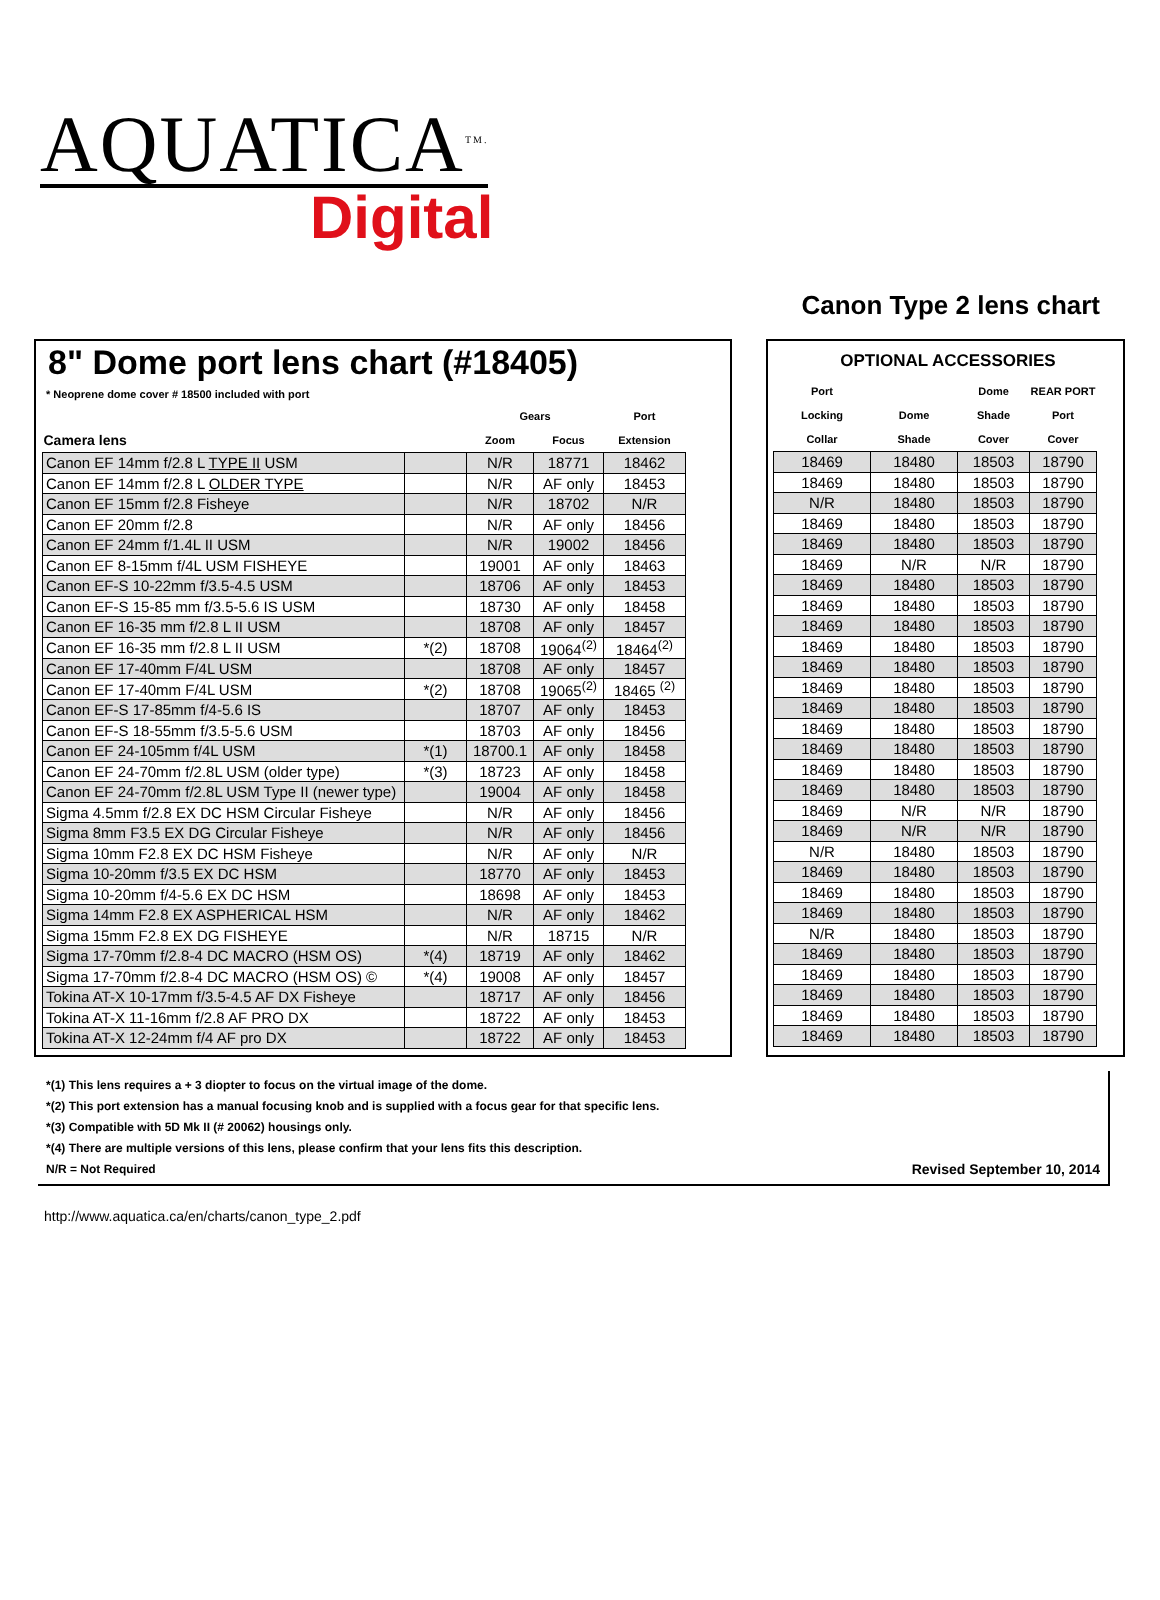AQUATICA<sup>TM.</sup>
Digital
Canon Type 2 lens chart
8" Dome port lens chart (#18405)
* Neoprene dome cover # 18500 included with port
| | | Gears | | Port |
| --- | --- | --- | --- | --- |
| Camera lens | | Zoom | Focus | Extension |
| Canon EF 14mm f/2.8 L TYPE II USM | | N/R | 18771 | 18462 |
| Canon EF 14mm f/2.8 L OLDER TYPE | | N/R | AF only | 18453 |
| Canon EF 15mm f/2.8 Fisheye | | N/R | 18702 | N/R |
| Canon EF 20mm f/2.8 | | N/R | AF only | 18456 |
| Canon EF 24mm f/1.4L II USM | | N/R | 19002 | 18456 |
| Canon EF 8-15mm f/4L USM FISHEYE | | 19001 | AF only | 18463 |
| Canon EF-S 10-22mm f/3.5-4.5 USM | | 18706 | AF only | 18453 |
| Canon EF-S 15-85 mm f/3.5-5.6 IS USM | | 18730 | AF only | 18458 |
| Canon EF 16-35 mm f/2.8 L II USM | | 18708 | AF only | 18457 |
| Canon EF 16-35 mm f/2.8 L II USM | *(2) | 18708 | 19064<sup>(2)</sup> | 18464<sup>(2)</sup> |
| Canon EF 17-40mm F/4L USM | | 18708 | AF only | 18457 |
| Canon EF 17-40mm F/4L USM | *(2) | 18708 | 19065<sup>(2)</sup> | 18465 <sup>(2)</sup> |
| Canon EF-S 17-85mm f/4-5.6 IS | | 18707 | AF only | 18453 |
| Canon EF-S 18-55mm f/3.5-5.6 USM | | 18703 | AF only | 18456 |
| Canon EF 24-105mm f/4L USM | *(1) | 18700.1 | AF only | 18458 |
| Canon EF 24-70mm f/2.8L USM (older type) | *(3) | 18723 | AF only | 18458 |
| Canon EF 24-70mm f/2.8L USM Type II (newer type) | | 19004 | AF only | 18458 |
| Sigma 4.5mm f/2.8 EX DC HSM Circular Fisheye | | N/R | AF only | 18456 |
| Sigma 8mm F3.5 EX DG Circular Fisheye | | N/R | AF only | 18456 |
| Sigma 10mm F2.8 EX DC HSM Fisheye | | N/R | AF only | N/R |
| Sigma 10-20mm f/3.5 EX DC HSM | | 18770 | AF only | 18453 |
| Sigma 10-20mm f/4-5.6 EX DC HSM | | 18698 | AF only | 18453 |
| Sigma 14mm F2.8 EX ASPHERICAL HSM | | N/R | AF only | 18462 |
| Sigma 15mm F2.8 EX DG FISHEYE | | N/R | 18715 | N/R |
| Sigma 17-70mm f/2.8-4 DC MACRO (HSM OS) | *(4) | 18719 | AF only | 18462 |
| Sigma 17-70mm f/2.8-4 DC MACRO (HSM OS) © | *(4) | 19008 | AF only | 18457 |
| Tokina AT-X 10-17mm f/3.5-4.5 AF DX Fisheye | | 18717 | AF only | 18456 |
| Tokina AT-X 11-16mm f/2.8 AF PRO DX | | 18722 | AF only | 18453 |
| Tokina AT-X 12-24mm f/4 AF pro DX | | 18722 | AF only | 18453 |
OPTIONAL ACCESSORIES
| Port | | Dome | REAR PORT |
| --- | --- | --- | --- |
| Locking | Dome | Shade | Port |
| Collar | Shade | Cover | Cover |
| 18469 | 18480 | 18503 | 18790 |
| 18469 | 18480 | 18503 | 18790 |
| N/R | 18480 | 18503 | 18790 |
| 18469 | 18480 | 18503 | 18790 |
| 18469 | 18480 | 18503 | 18790 |
| 18469 | N/R | N/R | 18790 |
| 18469 | 18480 | 18503 | 18790 |
| 18469 | 18480 | 18503 | 18790 |
| 18469 | 18480 | 18503 | 18790 |
| 18469 | 18480 | 18503 | 18790 |
| 18469 | 18480 | 18503 | 18790 |
| 18469 | 18480 | 18503 | 18790 |
| 18469 | 18480 | 18503 | 18790 |
| 18469 | 18480 | 18503 | 18790 |
| 18469 | 18480 | 18503 | 18790 |
| 18469 | 18480 | 18503 | 18790 |
| 18469 | 18480 | 18503 | 18790 |
| 18469 | N/R | N/R | 18790 |
| 18469 | N/R | N/R | 18790 |
| N/R | 18480 | 18503 | 18790 |
| 18469 | 18480 | 18503 | 18790 |
| 18469 | 18480 | 18503 | 18790 |
| 18469 | 18480 | 18503 | 18790 |
| N/R | 18480 | 18503 | 18790 |
| 18469 | 18480 | 18503 | 18790 |
| 18469 | 18480 | 18503 | 18790 |
| 18469 | 18480 | 18503 | 18790 |
| 18469 | 18480 | 18503 | 18790 |
| 18469 | 18480 | 18503 | 18790 |
*(1) This lens requires a + 3 diopter to focus on the virtual image of the dome.
*(2) This port extension has a manual focusing knob and is supplied with a focus gear for that specific lens.
*(3) Compatible with 5D Mk II (# 20062) housings only.
*(4) There are multiple versions of this lens, please confirm that your lens fits this description.
N/R = Not Required Revised September 10, 2014
http://www.aquatica.ca/en/charts/canon_type_2.pdf